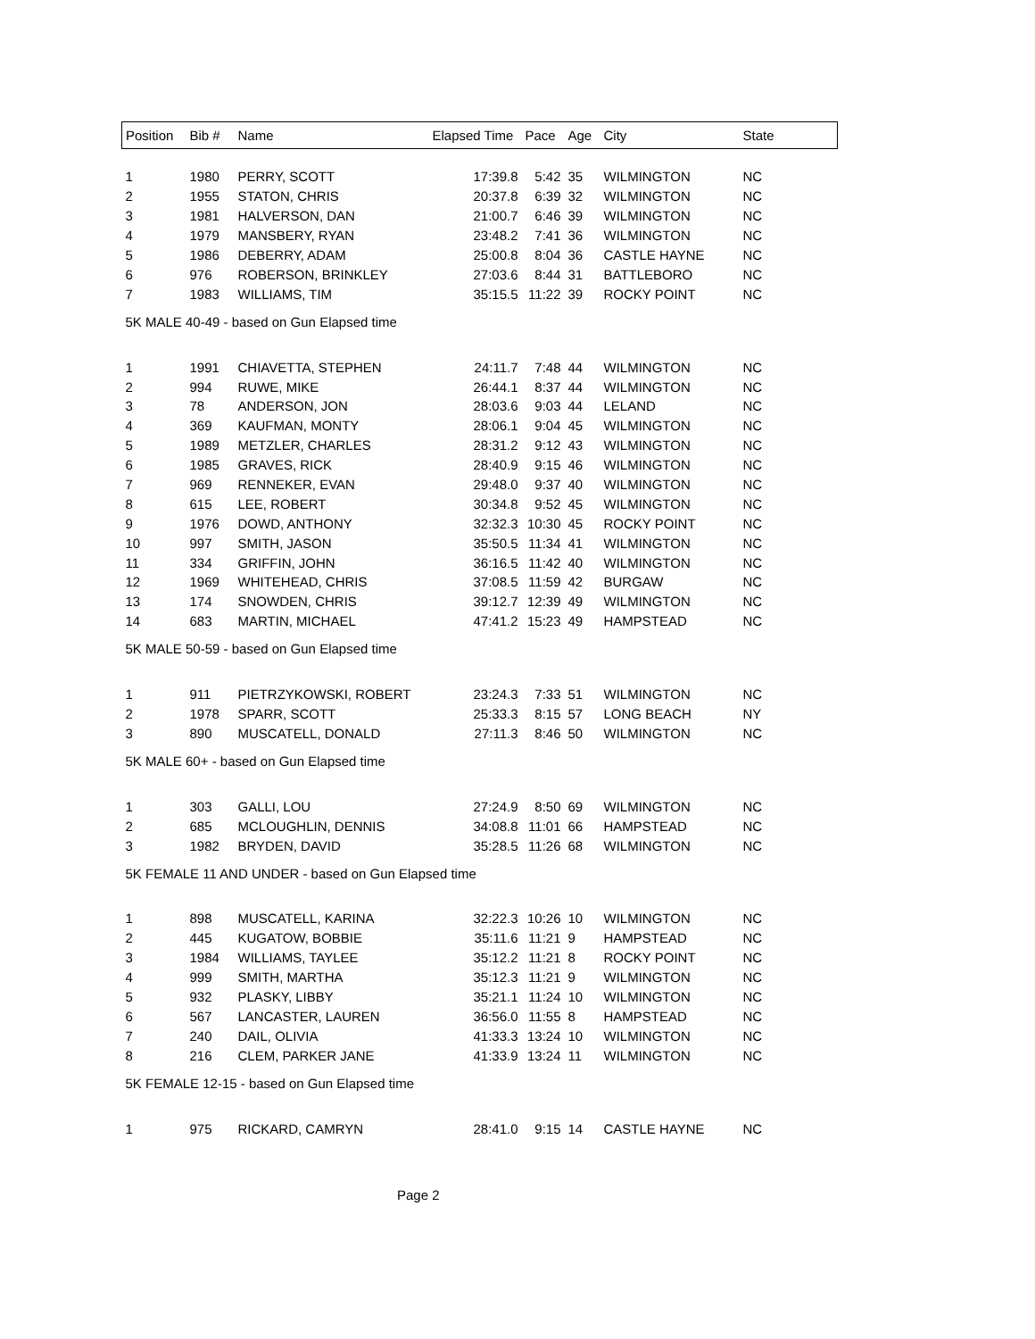| Position | Bib # | Name | Elapsed Time | Pace | Age | City | State |
| --- | --- | --- | --- | --- | --- | --- | --- |
| 1 | 1980 | PERRY, SCOTT | 17:39.8 | 5:42 | 35 | WILMINGTON | NC |
| 2 | 1955 | STATON, CHRIS | 20:37.8 | 6:39 | 32 | WILMINGTON | NC |
| 3 | 1981 | HALVERSON, DAN | 21:00.7 | 6:46 | 39 | WILMINGTON | NC |
| 4 | 1979 | MANSBERY, RYAN | 23:48.2 | 7:41 | 36 | WILMINGTON | NC |
| 5 | 1986 | DEBERRY, ADAM | 25:00.8 | 8:04 | 36 | CASTLE HAYNE | NC |
| 6 | 976 | ROBERSON, BRINKLEY | 27:03.6 | 8:44 | 31 | BATTLEBORO | NC |
| 7 | 1983 | WILLIAMS, TIM | 35:15.5 | 11:22 | 39 | ROCKY POINT | NC |
| 5K MALE 40-49 - based on Gun Elapsed time | | | | | | | |
| 1 | 1991 | CHIAVETTA, STEPHEN | 24:11.7 | 7:48 | 44 | WILMINGTON | NC |
| 2 | 994 | RUWE, MIKE | 26:44.1 | 8:37 | 44 | WILMINGTON | NC |
| 3 | 78 | ANDERSON, JON | 28:03.6 | 9:03 | 44 | LELAND | NC |
| 4 | 369 | KAUFMAN, MONTY | 28:06.1 | 9:04 | 45 | WILMINGTON | NC |
| 5 | 1989 | METZLER, CHARLES | 28:31.2 | 9:12 | 43 | WILMINGTON | NC |
| 6 | 1985 | GRAVES, RICK | 28:40.9 | 9:15 | 46 | WILMINGTON | NC |
| 7 | 969 | RENNEKER, EVAN | 29:48.0 | 9:37 | 40 | WILMINGTON | NC |
| 8 | 615 | LEE, ROBERT | 30:34.8 | 9:52 | 45 | WILMINGTON | NC |
| 9 | 1976 | DOWD, ANTHONY | 32:32.3 | 10:30 | 45 | ROCKY POINT | NC |
| 10 | 997 | SMITH, JASON | 35:50.5 | 11:34 | 41 | WILMINGTON | NC |
| 11 | 334 | GRIFFIN, JOHN | 36:16.5 | 11:42 | 40 | WILMINGTON | NC |
| 12 | 1969 | WHITEHEAD, CHRIS | 37:08.5 | 11:59 | 42 | BURGAW | NC |
| 13 | 174 | SNOWDEN, CHRIS | 39:12.7 | 12:39 | 49 | WILMINGTON | NC |
| 14 | 683 | MARTIN, MICHAEL | 47:41.2 | 15:23 | 49 | HAMPSTEAD | NC |
| 5K MALE 50-59 - based on Gun Elapsed time | | | | | | | |
| 1 | 911 | PIETRZYKOWSKI, ROBERT | 23:24.3 | 7:33 | 51 | WILMINGTON | NC |
| 2 | 1978 | SPARR, SCOTT | 25:33.3 | 8:15 | 57 | LONG BEACH | NY |
| 3 | 890 | MUSCATELL, DONALD | 27:11.3 | 8:46 | 50 | WILMINGTON | NC |
| 5K MALE 60+ - based on Gun Elapsed time | | | | | | | |
| 1 | 303 | GALLI, LOU | 27:24.9 | 8:50 | 69 | WILMINGTON | NC |
| 2 | 685 | MCLOUGHLIN, DENNIS | 34:08.8 | 11:01 | 66 | HAMPSTEAD | NC |
| 3 | 1982 | BRYDEN, DAVID | 35:28.5 | 11:26 | 68 | WILMINGTON | NC |
| 5K FEMALE 11 AND UNDER - based on Gun Elapsed time | | | | | | | |
| 1 | 898 | MUSCATELL, KARINA | 32:22.3 | 10:26 | 10 | WILMINGTON | NC |
| 2 | 445 | KUGATOW, BOBBIE | 35:11.6 | 11:21 | 9 | HAMPSTEAD | NC |
| 3 | 1984 | WILLIAMS, TAYLEE | 35:12.2 | 11:21 | 8 | ROCKY POINT | NC |
| 4 | 999 | SMITH, MARTHA | 35:12.3 | 11:21 | 9 | WILMINGTON | NC |
| 5 | 932 | PLASKY, LIBBY | 35:21.1 | 11:24 | 10 | WILMINGTON | NC |
| 6 | 567 | LANCASTER, LAUREN | 36:56.0 | 11:55 | 8 | HAMPSTEAD | NC |
| 7 | 240 | DAIL, OLIVIA | 41:33.3 | 13:24 | 10 | WILMINGTON | NC |
| 8 | 216 | CLEM, PARKER JANE | 41:33.9 | 13:24 | 11 | WILMINGTON | NC |
| 5K FEMALE 12-15 - based on Gun Elapsed time | | | | | | | |
| 1 | 975 | RICKARD, CAMRYN | 28:41.0 | 9:15 | 14 | CASTLE HAYNE | NC |
Page 2